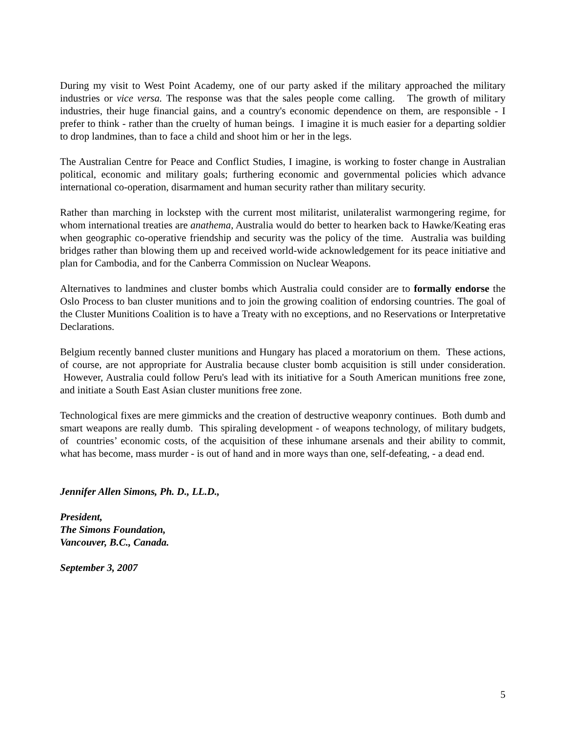During my visit to West Point Academy, one of our party asked if the military approached the military industries or vice versa. The response was that the sales people come calling. The growth of military industries, their huge financial gains, and a country's economic dependence on them, are responsible - I prefer to think - rather than the cruelty of human beings. I imagine it is much easier for a departing soldier to drop landmines, than to face a child and shoot him or her in the legs.
The Australian Centre for Peace and Conflict Studies, I imagine, is working to foster change in Australian political, economic and military goals; furthering economic and governmental policies which advance international co-operation, disarmament and human security rather than military security.
Rather than marching in lockstep with the current most militarist, unilateralist warmongering regime, for whom international treaties are anathema, Australia would do better to hearken back to Hawke/Keating eras when geographic co-operative friendship and security was the policy of the time. Australia was building bridges rather than blowing them up and received world-wide acknowledgement for its peace initiative and plan for Cambodia, and for the Canberra Commission on Nuclear Weapons.
Alternatives to landmines and cluster bombs which Australia could consider are to formally endorse the Oslo Process to ban cluster munitions and to join the growing coalition of endorsing countries. The goal of the Cluster Munitions Coalition is to have a Treaty with no exceptions, and no Reservations or Interpretative Declarations.
Belgium recently banned cluster munitions and Hungary has placed a moratorium on them. These actions, of course, are not appropriate for Australia because cluster bomb acquisition is still under consideration. However, Australia could follow Peru's lead with its initiative for a South American munitions free zone, and initiate a South East Asian cluster munitions free zone.
Technological fixes are mere gimmicks and the creation of destructive weaponry continues. Both dumb and smart weapons are really dumb. This spiraling development - of weapons technology, of military budgets, of countries’ economic costs, of the acquisition of these inhumane arsenals and their ability to commit, what has become, mass murder - is out of hand and in more ways than one, self-defeating, - a dead end.
Jennifer Allen Simons, Ph. D., LL.D.,
President,
The Simons Foundation,
Vancouver, B.C., Canada.
September 3, 2007
5